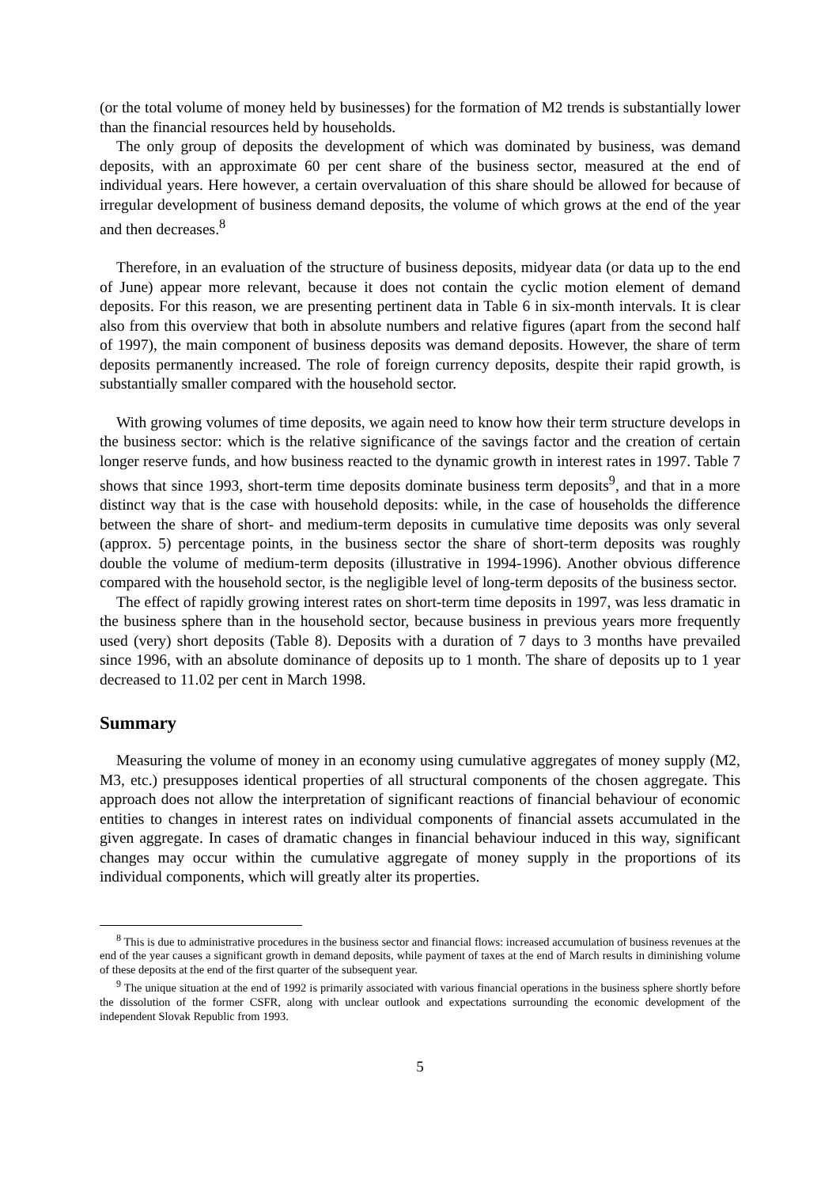(or the total volume of money held by businesses) for the formation of M2 trends is substantially lower than the financial resources held by households.
The only group of deposits the development of which was dominated by business, was demand deposits, with an approximate 60 per cent share of the business sector, measured at the end of individual years. Here however, a certain overvaluation of this share should be allowed for because of irregular development of business demand deposits, the volume of which grows at the end of the year and then decreases.<sup>8</sup>
Therefore, in an evaluation of the structure of business deposits, midyear data (or data up to the end of June) appear more relevant, because it does not contain the cyclic motion element of demand deposits. For this reason, we are presenting pertinent data in Table 6 in six-month intervals. It is clear also from this overview that both in absolute numbers and relative figures (apart from the second half of 1997), the main component of business deposits was demand deposits. However, the share of term deposits permanently increased. The role of foreign currency deposits, despite their rapid growth, is substantially smaller compared with the household sector.
With growing volumes of time deposits, we again need to know how their term structure develops in the business sector: which is the relative significance of the savings factor and the creation of certain longer reserve funds, and how business reacted to the dynamic growth in interest rates in 1997. Table 7 shows that since 1993, short-term time deposits dominate business term deposits<sup>9</sup>, and that in a more distinct way that is the case with household deposits: while, in the case of households the difference between the share of short- and medium-term deposits in cumulative time deposits was only several (approx. 5) percentage points, in the business sector the share of short-term deposits was roughly double the volume of medium-term deposits (illustrative in 1994-1996). Another obvious difference compared with the household sector, is the negligible level of long-term deposits of the business sector.
The effect of rapidly growing interest rates on short-term time deposits in 1997, was less dramatic in the business sphere than in the household sector, because business in previous years more frequently used (very) short deposits (Table 8). Deposits with a duration of 7 days to 3 months have prevailed since 1996, with an absolute dominance of deposits up to 1 month. The share of deposits up to 1 year decreased to 11.02 per cent in March 1998.
Summary
Measuring the volume of money in an economy using cumulative aggregates of money supply (M2, M3, etc.) presupposes identical properties of all structural components of the chosen aggregate. This approach does not allow the interpretation of significant reactions of financial behaviour of economic entities to changes in interest rates on individual components of financial assets accumulated in the given aggregate. In cases of dramatic changes in financial behaviour induced in this way, significant changes may occur within the cumulative aggregate of money supply in the proportions of its individual components, which will greatly alter its properties.
<sup>8</sup> This is due to administrative procedures in the business sector and financial flows: increased accumulation of business revenues at the end of the year causes a significant growth in demand deposits, while payment of taxes at the end of March results in diminishing volume of these deposits at the end of the first quarter of the subsequent year.
<sup>9</sup> The unique situation at the end of 1992 is primarily associated with various financial operations in the business sphere shortly before the dissolution of the former CSFR, along with unclear outlook and expectations surrounding the economic development of the independent Slovak Republic from 1993.
5